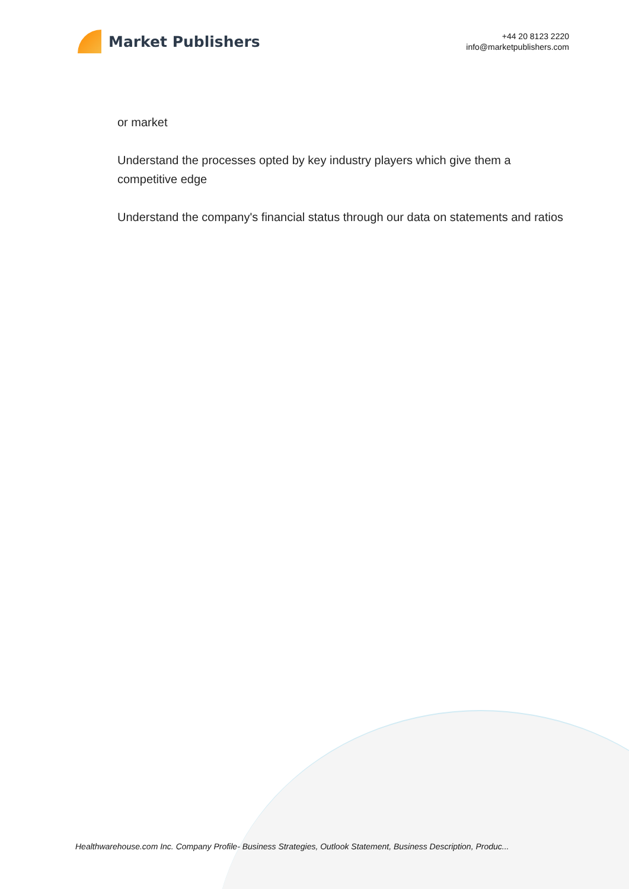Market Publishers
+44 20 8123 2220
info@marketpublishers.com
or market
Understand the processes opted by key industry players which give them a competitive edge
Understand the company's financial status through our data on statements and ratios
Healthwarehouse.com Inc. Company Profile- Business Strategies, Outlook Statement, Business Description, Produc...